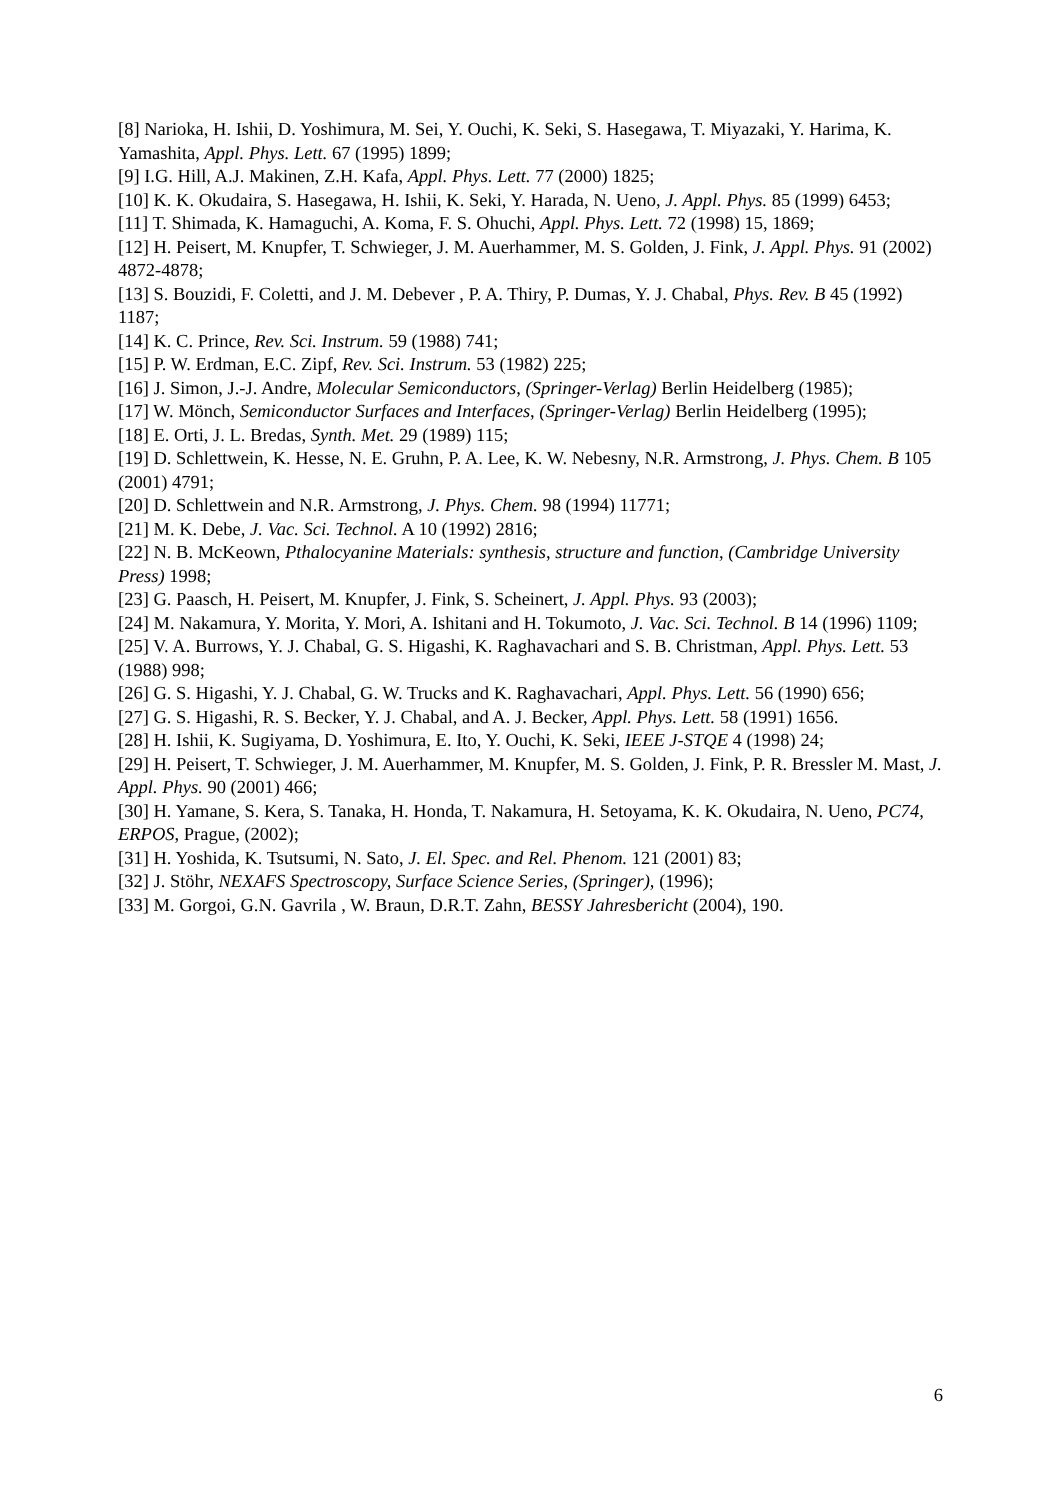[8] Narioka, H. Ishii, D. Yoshimura, M. Sei, Y. Ouchi, K. Seki, S. Hasegawa, T. Miyazaki, Y. Harima, K. Yamashita, Appl. Phys. Lett. 67 (1995) 1899;
[9] I.G. Hill, A.J. Makinen, Z.H. Kafa, Appl. Phys. Lett. 77 (2000) 1825;
[10] K. K. Okudaira, S. Hasegawa, H. Ishii, K. Seki, Y. Harada, N. Ueno, J. Appl. Phys. 85 (1999) 6453;
[11] T. Shimada, K. Hamaguchi, A. Koma, F. S. Ohuchi, Appl. Phys. Lett. 72 (1998) 15, 1869;
[12] H. Peisert, M. Knupfer, T. Schwieger, J. M. Auerhammer, M. S. Golden, J. Fink, J. Appl. Phys. 91 (2002) 4872-4878;
[13] S. Bouzidi, F. Coletti, and J. M. Debever , P. A. Thiry, P. Dumas, Y. J. Chabal, Phys. Rev. B 45 (1992) 1187;
[14] K. C. Prince, Rev. Sci. Instrum. 59 (1988) 741;
[15] P. W. Erdman, E.C. Zipf, Rev. Sci. Instrum. 53 (1982) 225;
[16] J. Simon, J.-J. Andre, Molecular Semiconductors, (Springer-Verlag) Berlin Heidelberg (1985);
[17] W. Mönch, Semiconductor Surfaces and Interfaces, (Springer-Verlag) Berlin Heidelberg (1995);
[18] E. Orti, J. L. Bredas, Synth. Met. 29 (1989) 115;
[19] D. Schlettwein, K. Hesse, N. E. Gruhn, P. A. Lee, K. W. Nebesny, N.R. Armstrong, J. Phys. Chem. B 105 (2001) 4791;
[20] D. Schlettwein and N.R. Armstrong, J. Phys. Chem. 98 (1994) 11771;
[21] M. K. Debe, J. Vac. Sci. Technol. A 10 (1992) 2816;
[22] N. B. McKeown, Pthalocyanine Materials: synthesis, structure and function, (Cambridge University Press) 1998;
[23] G. Paasch, H. Peisert, M. Knupfer, J. Fink, S. Scheinert, J. Appl. Phys. 93 (2003);
[24] M. Nakamura, Y. Morita, Y. Mori, A. Ishitani and H. Tokumoto, J. Vac. Sci. Technol. B 14 (1996) 1109;
[25] V. A. Burrows, Y. J. Chabal, G. S. Higashi, K. Raghavachari and S. B. Christman, Appl. Phys. Lett. 53 (1988) 998;
[26] G. S. Higashi, Y. J. Chabal, G. W. Trucks and K. Raghavachari, Appl. Phys. Lett. 56 (1990) 656;
[27] G. S. Higashi, R. S. Becker, Y. J. Chabal, and A. J. Becker, Appl. Phys. Lett. 58 (1991) 1656.
[28] H. Ishii, K. Sugiyama, D. Yoshimura, E. Ito, Y. Ouchi, K. Seki, IEEE J-STQE 4 (1998) 24;
[29] H. Peisert, T. Schwieger, J. M. Auerhammer, M. Knupfer, M. S. Golden, J. Fink, P. R. Bressler M. Mast, J. Appl. Phys. 90 (2001) 466;
[30] H. Yamane, S. Kera, S. Tanaka, H. Honda, T. Nakamura, H. Setoyama, K. K. Okudaira, N. Ueno, PC74, ERPOS, Prague, (2002);
[31] H. Yoshida, K. Tsutsumi, N. Sato, J. El. Spec. and Rel. Phenom. 121 (2001) 83;
[32] J. Stöhr, NEXAFS Spectroscopy, Surface Science Series, (Springer), (1996);
[33] M. Gorgoi, G.N. Gavrila , W. Braun, D.R.T. Zahn, BESSY Jahresbericht (2004), 190.
6